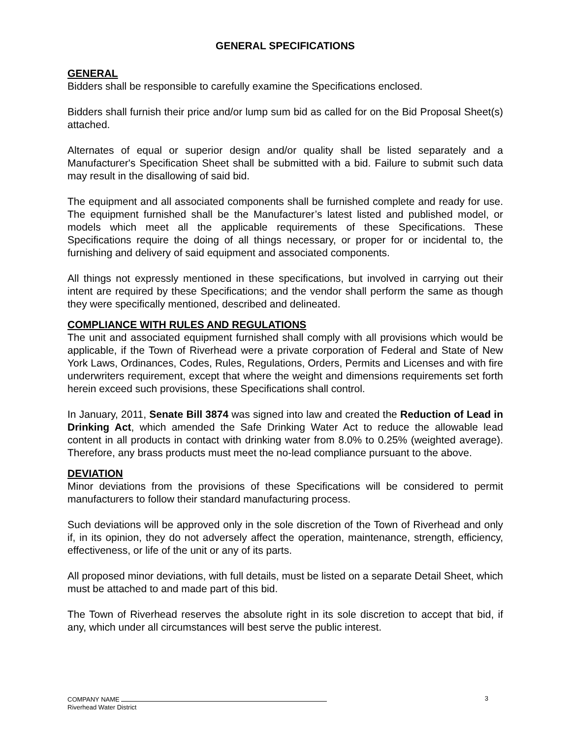GENERAL SPECIFICATIONS
GENERAL
Bidders shall be responsible to carefully examine the Specifications enclosed.
Bidders shall furnish their price and/or lump sum bid as called for on the Bid Proposal Sheet(s) attached.
Alternates of equal or superior design and/or quality shall be listed separately and a Manufacturer's Specification Sheet shall be submitted with a bid. Failure to submit such data may result in the disallowing of said bid.
The equipment and all associated components shall be furnished complete and ready for use. The equipment furnished shall be the Manufacturer’s latest listed and published model, or models which meet all the applicable requirements of these Specifications. These Specifications require the doing of all things necessary, or proper for or incidental to, the furnishing and delivery of said equipment and associated components.
All things not expressly mentioned in these specifications, but involved in carrying out their intent are required by these Specifications; and the vendor shall perform the same as though they were specifically mentioned, described and delineated.
COMPLIANCE WITH RULES AND REGULATIONS
The unit and associated equipment furnished shall comply with all provisions which would be applicable, if the Town of Riverhead were a private corporation of Federal and State of New York Laws, Ordinances, Codes, Rules, Regulations, Orders, Permits and Licenses and with fire underwriters requirement, except that where the weight and dimensions requirements set forth herein exceed such provisions, these Specifications shall control.
In January, 2011, Senate Bill 3874 was signed into law and created the Reduction of Lead in Drinking Act, which amended the Safe Drinking Water Act to reduce the allowable lead content in all products in contact with drinking water from 8.0% to 0.25% (weighted average). Therefore, any brass products must meet the no-lead compliance pursuant to the above.
DEVIATION
Minor deviations from the provisions of these Specifications will be considered to permit manufacturers to follow their standard manufacturing process.
Such deviations will be approved only in the sole discretion of the Town of Riverhead and only if, in its opinion, they do not adversely affect the operation, maintenance, strength, efficiency, effectiveness, or life of the unit or any of its parts.
All proposed minor deviations, with full details, must be listed on a separate Detail Sheet, which must be attached to and made part of this bid.
The Town of Riverhead reserves the absolute right in its sole discretion to accept that bid, if any, which under all circumstances will best serve the public interest.
COMPANY NAME
Riverhead Water District
3